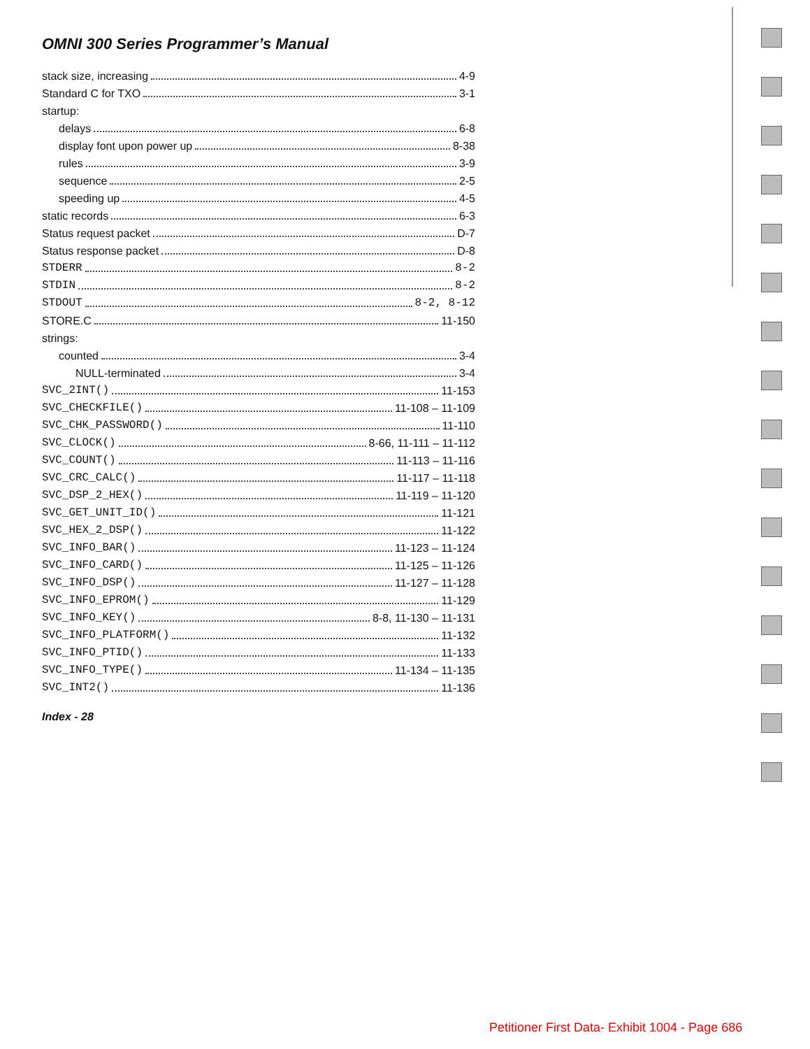OMNI 300 Series Programmer’s Manual
stack size, increasing 4-9
Standard C for TXO 3-1
startup:
delays 6-8
display font upon power up 8-38
rules 3-9
sequence 2-5
speeding up 4-5
static records 6-3
Status request packet D-7
Status response packet D-8
STDERR 8-2
STDIN 8-2
STDOUT 8-2, 8-12
STORE.C 11-150
strings:
counted 3-4
NULL-terminated 3-4
SVC_2INT() 11-153
SVC_CHECKFILE() 11-108 – 11-109
SVC_CHK_PASSWORD() 11-110
SVC_CLOCK() 8-66, 11-111 – 11-112
SVC_COUNT() 11-113 – 11-116
SVC_CRC_CALC() 11-117 – 11-118
SVC_DSP_2_HEX() 11-119 – 11-120
SVC_GET_UNIT_ID() 11-121
SVC_HEX_2_DSP() 11-122
SVC_INFO_BAR() 11-123 – 11-124
SVC_INFO_CARD() 11-125 – 11-126
SVC_INFO_DSP() 11-127 – 11-128
SVC_INFO_EPROM() 11-129
SVC_INFO_KEY() 8-8, 11-130 – 11-131
SVC_INFO_PLATFORM() 11-132
SVC_INFO_PTID() 11-133
SVC_INFO_TYPE() 11-134 – 11-135
SVC_INT2() 11-136
Index - 28
Petitioner First Data- Exhibit 1004 - Page 686